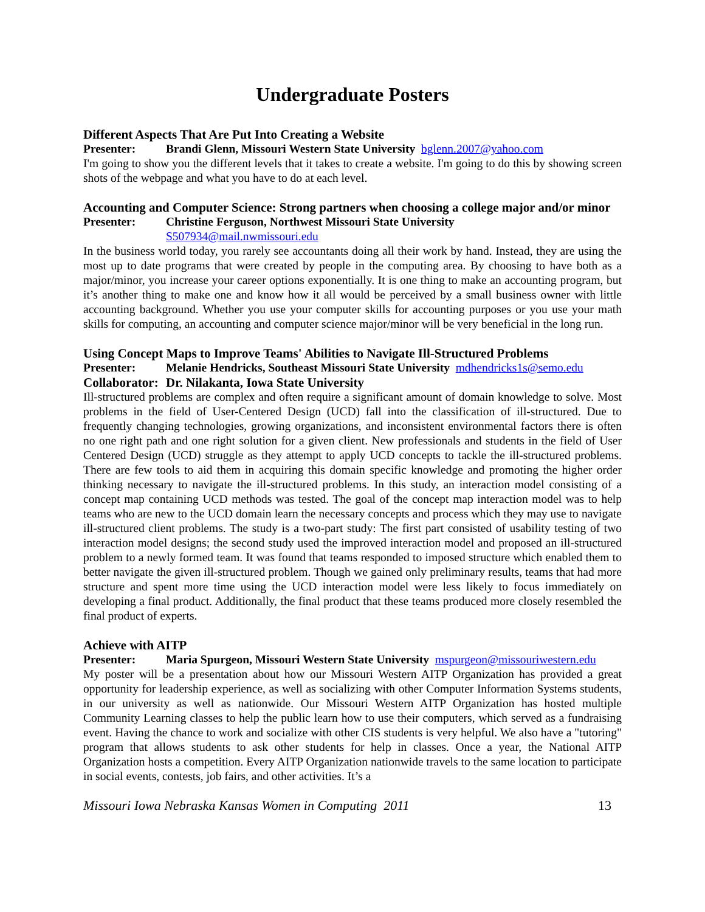Undergraduate Posters
Different Aspects That Are Put Into Creating a Website
Presenter: Brandi Glenn, Missouri Western State University bglenn.2007@yahoo.com
I'm going to show you the different levels that it takes to create a website. I'm going to do this by showing screen shots of the webpage and what you have to do at each level.
Accounting and Computer Science: Strong partners when choosing a college major and/or minor
Presenter: Christine Ferguson, Northwest Missouri State University
S507934@mail.nwmissouri.edu
In the business world today, you rarely see accountants doing all their work by hand. Instead, they are using the most up to date programs that were created by people in the computing area. By choosing to have both as a major/minor, you increase your career options exponentially. It is one thing to make an accounting program, but it’s another thing to make one and know how it all would be perceived by a small business owner with little accounting background. Whether you use your computer skills for accounting purposes or you use your math skills for computing, an accounting and computer science major/minor will be very beneficial in the long run.
Using Concept Maps to Improve Teams' Abilities to Navigate Ill-Structured Problems
Presenter: Melanie Hendricks, Southeast Missouri State University mdhendricks1s@semo.edu
Collaborator: Dr. Nilakanta, Iowa State University
Ill-structured problems are complex and often require a significant amount of domain knowledge to solve. Most problems in the field of User-Centered Design (UCD) fall into the classification of ill-structured. Due to frequently changing technologies, growing organizations, and inconsistent environmental factors there is often no one right path and one right solution for a given client. New professionals and students in the field of User Centered Design (UCD) struggle as they attempt to apply UCD concepts to tackle the ill-structured problems. There are few tools to aid them in acquiring this domain specific knowledge and promoting the higher order thinking necessary to navigate the ill-structured problems. In this study, an interaction model consisting of a concept map containing UCD methods was tested. The goal of the concept map interaction model was to help teams who are new to the UCD domain learn the necessary concepts and process which they may use to navigate ill-structured client problems. The study is a two-part study: The first part consisted of usability testing of two interaction model designs; the second study used the improved interaction model and proposed an ill-structured problem to a newly formed team. It was found that teams responded to imposed structure which enabled them to better navigate the given ill-structured problem. Though we gained only preliminary results, teams that had more structure and spent more time using the UCD interaction model were less likely to focus immediately on developing a final product. Additionally, the final product that these teams produced more closely resembled the final product of experts.
Achieve with AITP
Presenter: Maria Spurgeon, Missouri Western State University mspurgeon@missouriwestern.edu
My poster will be a presentation about how our Missouri Western AITP Organization has provided a great opportunity for leadership experience, as well as socializing with other Computer Information Systems students, in our university as well as nationwide. Our Missouri Western AITP Organization has hosted multiple Community Learning classes to help the public learn how to use their computers, which served as a fundraising event. Having the chance to work and socialize with other CIS students is very helpful. We also have a "tutoring" program that allows students to ask other students for help in classes. Once a year, the National AITP Organization hosts a competition. Every AITP Organization nationwide travels to the same location to participate in social events, contests, job fairs, and other activities. It’s a
Missouri Iowa Nebraska Kansas Women in Computing 2011 13